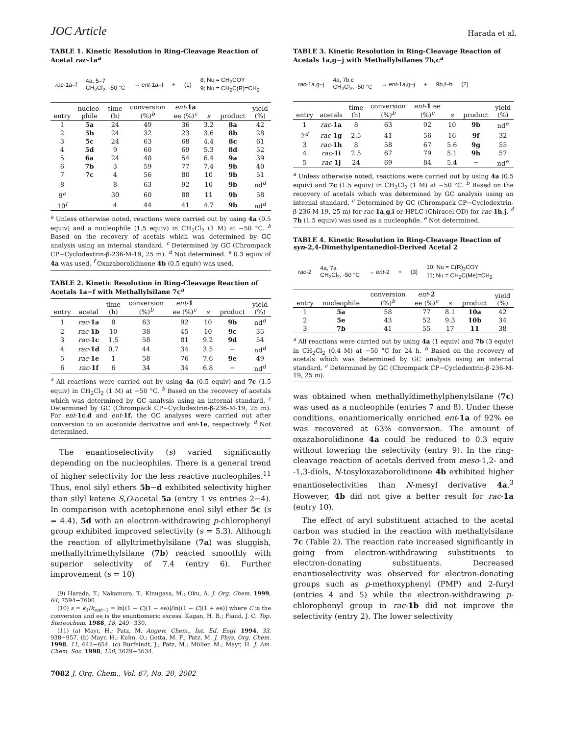JOC Article Harada et al.
TABLE 1. Kinetic Resolution in Ring-Cleavage Reaction of Acetal rac-1a<sup>a</sup>
rac-1a–f 4a, 5–7
CH<sub>2</sub>Cl<sub>2</sub>, -50 °C → ent-1a–f + (1) 8; Nu = CH<sub>2</sub>COY
9; Nu = CH<sub>2</sub>C(R)=CH<sub>2</sub>
| entry | nucleo- phile | time (h) | conversion (%)<sup>b</sup> | ent - 1a ee (%)<sup>c</sup> | s | product | yield (%) |
| --- | --- | --- | --- | --- | --- | --- | --- |
| 1 | 5a | 24 | 49 | 36 | 3.2 | 8a | 42 |
| 2 | 5b | 24 | 32 | 23 | 3.6 | 8b | 28 |
| 3 | 5c | 24 | 63 | 68 | 4.4 | 8c | 61 |
| 4 | 5d | 9 | 60 | 69 | 5.3 | 8d | 52 |
| 5 | 6a | 24 | 48 | 54 | 6.4 | 9a | 39 |
| 6 | 7b | 3 | 59 | 77 | 7.4 | 9b | 40 |
| 7 | 7c | 4 | 56 | 80 | 10 | 9b | 51 |
| 8 | | 8 | 63 | 92 | 10 | 9b | nd<sup>d</sup> |
| 9<sup>e</sup> | | 30 | 60 | 88 | 11 | 9b | 58 |
| 10<sup>f</sup> | | 4 | 44 | 41 | 4.7 | 9b | nd<sup>d</sup> |
<sup>a</sup> Unless otherwise noted, reactions were carried out by using 4a (0.5 equiv) and a nucleophile (1.5 equiv) in CH<sub>2</sub>Cl<sub>2</sub> (1 M) at −50 °C. <sup>b</sup> Based on the recovery of acetals which was determined by GC analysis using an internal standard. <sup>c</sup> Determined by GC (Chrompack CP−Cyclodextrin-β-236-M-19, 25 m). <sup>d</sup> Not determined. <sup>e</sup> 0.3 equiv of 4a was used. <sup>f</sup> Oxazaborolidinone 4b (0.5 equiv) was used.
TABLE 2. Kinetic Resolution in Ring-Cleavage Reaction of Acetals 1a−f with Methallylsilane 7c<sup>a</sup>
| entry | acetal | time (h) | conversion (%)<sup>b</sup> | ent - 1 ee (%)<sup>c</sup> | s | product | yield (%) |
| --- | --- | --- | --- | --- | --- | --- | --- |
| 1 | rac - 1a | 8 | 63 | 92 | 10 | 9b | nd<sup>d</sup> |
| 2 | rac - 1b | 10 | 38 | 45 | 10 | 9c | 35 |
| 3 | rac - 1c | 1.5 | 58 | 81 | 9.2 | 9d | 54 |
| 4 | rac - 1d | 0.7 | 44 | 34 | 3.5 | − | nd<sup>d</sup> |
| 5 | rac - 1e | 1 | 58 | 76 | 7.6 | 9e | 49 |
| 6 | rac - 1f | 6 | 34 | 34 | 6.8 | − | nd<sup>d</sup> |
<sup>a</sup> All reactions were carried out by using 4a (0.5 equiv) and 7c (1.5 equiv) in CH<sub>2</sub>Cl<sub>2</sub> (1 M) at −50 °C. <sup>b</sup> Based on the recovery of acetals which was determined by GC analysis using an internal standard. <sup>c</sup> Determined by GC (Chrompack CP−Cyclodextrin-β-236-M-19, 25 m). For ent-1c,d and ent-1f, the GC analyses were carried out after conversion to an acetonide derivative and ent-1e, respectively. <sup>d</sup> Not determined.
The enantioselectivity (s) varied significantly depending on the nucleophiles. There is a general trend of higher selectivity for the less reactive nucleophiles.<sup>11</sup> Thus, enol silyl ethers 5b−d exhibited selectivity higher than silyl ketene S,O-acetal 5a (entry 1 vs entries 2−4). In comparison with acetophenone enol silyl ether 5c (s = 4.4), 5d with an electron-withdrawing p-chlorophenyl group exhibited improved selectivity (s = 5.3). Although the reaction of allyltrimethylsilane (7a) was sluggish, methallyltrimethylsilane (7b) reacted smoothly with superior selectivity of 7.4 (entry 6). Further improvement (s = 10)
(9) Harada, T.; Nakamura, T.; Kinugasa, M.; Oku, A. J. Org. Chem. 1999, 64, 7594−7600.
(10) s = k<sub>1</sub>/k<sub>ent−1</sub> = ln[(1 − C)(1 − ee)]/ln[(1 − C)(1 + ee)] where C is the conversion and ee is the enantiomeric excess. Kagan, H. B.; Fiaud, J. C. Top. Stereochem. 1988, 18, 249−330.
(11) (a) Mayr, H.; Patz, M. Angew. Chem., Int. Ed. Engl. 1994, 33, 938−957. (b) Mayr, H.; Kuhn, O.; Gotta, M. F.; Patz, M. J. Phys. Org. Chem. 1998, 11, 642−654. (c) Burfeindt, J.; Patz, M.; Müller, M.; Mayr, H. J. Am. Chem. Soc. 1998, 120, 3629−3634.
7082 J. Org. Chem., Vol. 67, No. 20, 2002
TABLE 3. Kinetic Resolution in Ring-Cleavage Reaction of Acetals 1a,g−j with Methallylsilanes 7b,c<sup>a</sup>
rac-1a,g–j 4a, 7b,c
CH<sub>2</sub>Cl<sub>2</sub>, -50 °C → ent-1a,g–j + 9b,f–h (2)
| entry | acetals | time (h) | conversion (%)<sup>b</sup> | ent - 1 ee (%)<sup>c</sup> | s | product | yield (%) |
| --- | --- | --- | --- | --- | --- | --- | --- |
| 1 | rac - 1a | 8 | 63 | 92 | 10 | 9b | nd<sup>e</sup> |
| 2<sup>d</sup> | rac - 1g | 2.5 | 41 | 56 | 16 | 9f | 32 |
| 3 | rac - 1h | 8 | 58 | 67 | 5.6 | 9g | 55 |
| 4 | rac - 1i | 2.5 | 67 | 79 | 5.1 | 9h | 57 |
| 5 | rac - 1j | 24 | 69 | 84 | 5.4 | − | nd<sup>e</sup> |
<sup>a</sup> Unless otherwise noted, reactions were carried out by using 4a (0.5 equiv) and 7c (1.5 equiv) in CH<sub>2</sub>Cl<sub>2</sub> (1 M) at −50 °C. <sup>b</sup> Based on the recovery of acetals which was determined by GC analysis using an internal standard. <sup>c</sup> Determined by GC (Chrompack CP−Cyclodextrin-β-236-M-19, 25 m) for rac-1a,g,i or HPLC (Chiracel OD) for rac-1h,j. <sup>d</sup> 7b (1.5 equiv) was used as a nucleophile. <sup>e</sup> Not determined.
TABLE 4. Kinetic Resolution in Ring-Cleavage Reaction of syn-2,4-Dimethylpentanediol-Derived Acetal 2
rac-2 4a, 7a
CH<sub>2</sub>Cl<sub>2</sub>, -50 °C → ent-2 + (3) 10; Nu = C(R)<sub>2</sub>COY
11; Nu = CH<sub>2</sub>C(Me)=CH<sub>2</sub>
| entry | nucleophile | conversion (%)<sup>b</sup> | ent - 2 ee (%)<sup>c</sup> | s | product | yield (%) |
| --- | --- | --- | --- | --- | --- | --- |
| 1 | 5a | 58 | 77 | 8.1 | 10a | 42 |
| 2 | 5e | 43 | 52 | 9.3 | 10b | 34 |
| 3 | 7b | 41 | 55 | 17 | 11 | 38 |
<sup>a</sup> All reactions were carried out by using 4a (1 equiv) and 7b (3 equiv) in CH<sub>2</sub>Cl<sub>2</sub> (0.4 M) at −50 °C for 24 h. <sup>b</sup> Based on the recovery of acetals which was determined by GC analysis using an internal standard. <sup>c</sup> Determined by GC (Chrompack CP−Cyclodextrin-β-236-M-19, 25 m).
was obtained when methallyldimethylphenylsilane (7c) was used as a nucleophile (entries 7 and 8). Under these conditions, enantiomerically enriched ent-1a of 92% ee was recovered at 63% conversion. The amount of oxazaborolidinone 4a could be reduced to 0.3 equiv without lowering the selectivity (entry 9). In the ring-cleavage reaction of acetals derived from meso-1,2- and -1,3-diols, N-tosyloxazaborolidinone 4b exhibited higher enantioselectivities than N-mesyl derivative 4a.<sup>3</sup> However, 4b did not give a better result for rac-1a (entry 10).
The effect of aryl substituent attached to the acetal carbon was studied in the reaction with methallylsilane 7c (Table 2). The reaction rate increased significantly in going from electron-withdrawing substituents to electron-donating substituents. Decreased enantioselectivity was observed for electron-donating groups such as p-methoxyphenyl (PMP) and 2-furyl (entries 4 and 5) while the electron-withdrawing p-chlorophenyl group in rac-1b did not improve the selectivity (entry 2). The lower selectivity